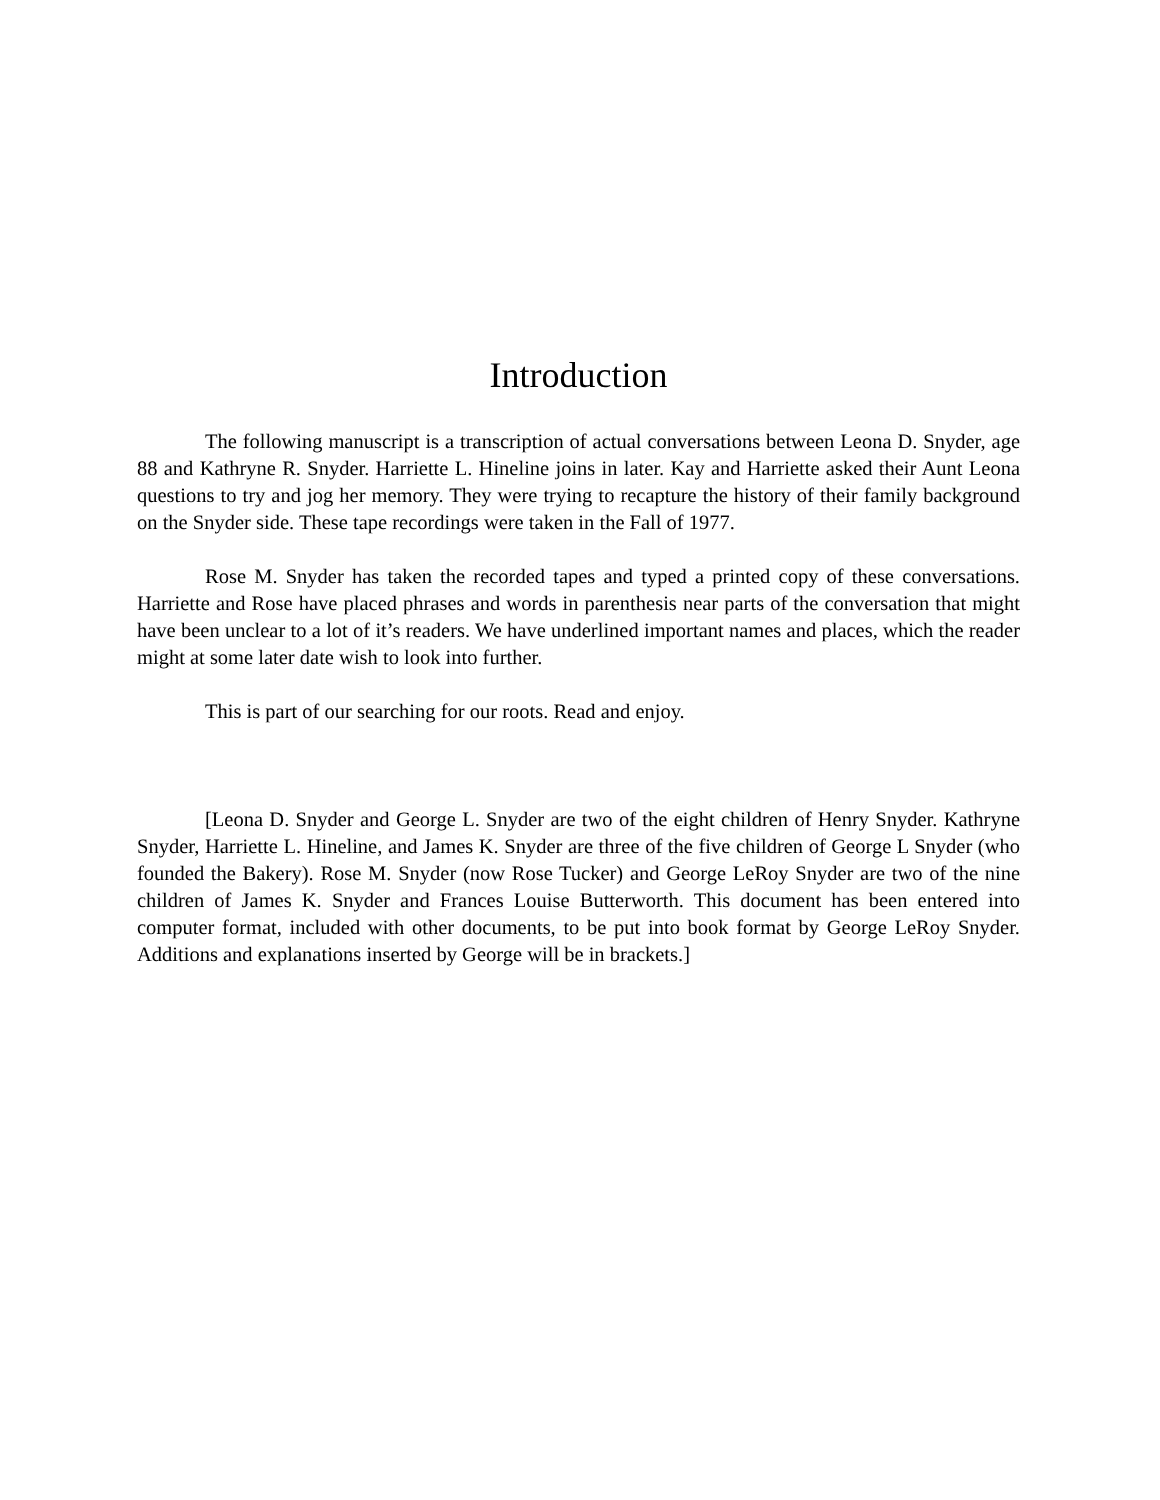Introduction
The following manuscript is a transcription of actual conversations between Leona D. Snyder, age 88 and Kathryne R. Snyder. Harriette L. Hineline joins in later. Kay and Harriette asked their Aunt Leona questions to try and jog her memory. They were trying to recapture the history of their family background on the Snyder side. These tape recordings were taken in the Fall of 1977.
Rose M. Snyder has taken the recorded tapes and typed a printed copy of these conversations. Harriette and Rose have placed phrases and words in parenthesis near parts of the conversation that might have been unclear to a lot of it’s readers. We have underlined important names and places, which the reader might at some later date wish to look into further.
This is part of our searching for our roots. Read and enjoy.
[Leona D. Snyder and George L. Snyder are two of the eight children of Henry Snyder. Kathryne Snyder, Harriette L. Hineline, and James K. Snyder are three of the five children of George L Snyder (who founded the Bakery). Rose M. Snyder (now Rose Tucker) and George LeRoy Snyder are two of the nine children of James K. Snyder and Frances Louise Butterworth. This document has been entered into computer format, included with other documents, to be put into book format by George LeRoy Snyder. Additions and explanations inserted by George will be in brackets.]